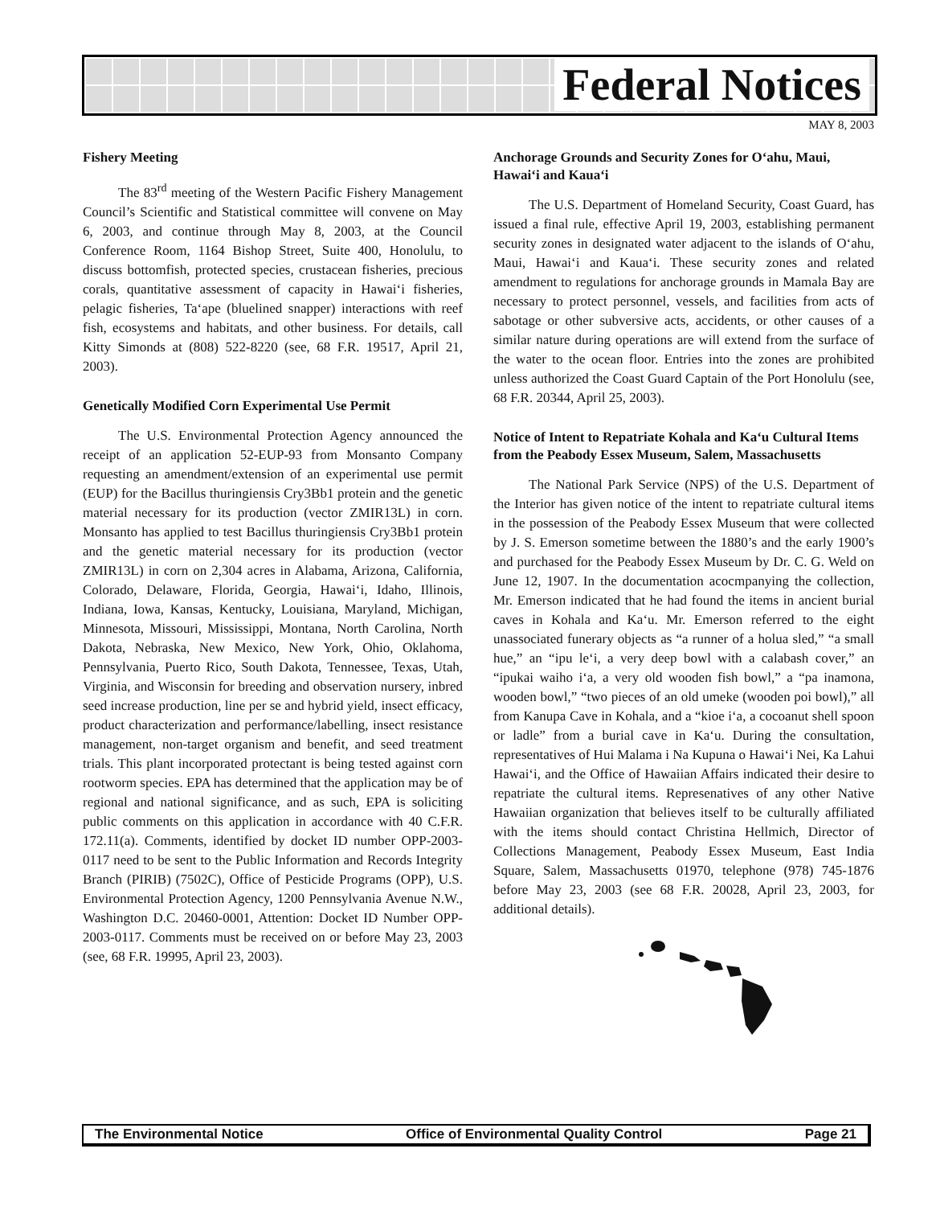Federal Notices
MAY 8, 2003
Fishery Meeting
The 83<sup>rd</sup> meeting of the Western Pacific Fishery Management Council’s Scientific and Statistical committee will convene on May 6, 2003, and continue through May 8, 2003, at the Council Conference Room, 1164 Bishop Street, Suite 400, Honolulu, to discuss bottomfish, protected species, crustacean fisheries, precious corals, quantitative assessment of capacity in Hawai‘i fisheries, pelagic fisheries, Ta‘ape (bluelined snapper) interactions with reef fish, ecosystems and habitats, and other business. For details, call Kitty Simonds at (808) 522-8220 (see, 68 F.R. 19517, April 21, 2003).
Genetically Modified Corn Experimental Use Permit
The U.S. Environmental Protection Agency announced the receipt of an application 52-EUP-93 from Monsanto Company requesting an amendment/extension of an experimental use permit (EUP) for the Bacillus thuringiensis Cry3Bb1 protein and the genetic material necessary for its production (vector ZMIR13L) in corn. Monsanto has applied to test Bacillus thuringiensis Cry3Bb1 protein and the genetic material necessary for its production (vector ZMIR13L) in corn on 2,304 acres in Alabama, Arizona, California, Colorado, Delaware, Florida, Georgia, Hawai‘i, Idaho, Illinois, Indiana, Iowa, Kansas, Kentucky, Louisiana, Maryland, Michigan, Minnesota, Missouri, Mississippi, Montana, North Carolina, North Dakota, Nebraska, New Mexico, New York, Ohio, Oklahoma, Pennsylvania, Puerto Rico, South Dakota, Tennessee, Texas, Utah, Virginia, and Wisconsin for breeding and observation nursery, inbred seed increase production, line per se and hybrid yield, insect efficacy, product characterization and performance/labelling, insect resistance management, non-target organism and benefit, and seed treatment trials. This plant incorporated protectant is being tested against corn rootworm species. EPA has determined that the application may be of regional and national significance, and as such, EPA is soliciting public comments on this application in accordance with 40 C.F.R. 172.11(a). Comments, identified by docket ID number OPP-2003-0117 need to be sent to the Public Information and Records Integrity Branch (PIRIB) (7502C), Office of Pesticide Programs (OPP), U.S. Environmental Protection Agency, 1200 Pennsylvania Avenue N.W., Washington D.C. 20460-0001, Attention: Docket ID Number OPP-2003-0117. Comments must be received on or before May 23, 2003 (see, 68 F.R. 19995, April 23, 2003).
Anchorage Grounds and Security Zones for O‘ahu, Maui, Hawai‘i and Kaua‘i
The U.S. Department of Homeland Security, Coast Guard, has issued a final rule, effective April 19, 2003, establishing permanent security zones in designated water adjacent to the islands of O‘ahu, Maui, Hawai‘i and Kaua‘i. These security zones and related amendment to regulations for anchorage grounds in Mamala Bay are necessary to protect personnel, vessels, and facilities from acts of sabotage or other subversive acts, accidents, or other causes of a similar nature during operations are will extend from the surface of the water to the ocean floor. Entries into the zones are prohibited unless authorized the Coast Guard Captain of the Port Honolulu (see, 68 F.R. 20344, April 25, 2003).
Notice of Intent to Repatriate Kohala and Ka‘u Cultural Items from the Peabody Essex Museum, Salem, Massachusetts
The National Park Service (NPS) of the U.S. Department of the Interior has given notice of the intent to repatriate cultural items in the possession of the Peabody Essex Museum that were collected by J. S. Emerson sometime between the 1880’s and the early 1900’s and purchased for the Peabody Essex Museum by Dr. C. G. Weld on June 12, 1907. In the documentation acocmpanying the collection, Mr. Emerson indicated that he had found the items in ancient burial caves in Kohala and Ka‘u. Mr. Emerson referred to the eight unassociated funerary objects as “a runner of a holua sled,” “a small hue,” an “ipu le‘i, a very deep bowl with a calabash cover,” an “ipukai waiho i‘a, a very old wooden fish bowl,” a “pa inamona, wooden bowl,” “two pieces of an old umeke (wooden poi bowl),” all from Kanupa Cave in Kohala, and a “kioe i‘a, a cocoanut shell spoon or ladle” from a burial cave in Ka‘u. During the consultation, representatives of Hui Malama i Na Kupuna o Hawai‘i Nei, Ka Lahui Hawai‘i, and the Office of Hawaiian Affairs indicated their desire to repatriate the cultural items. Represenatives of any other Native Hawaiian organization that believes itself to be culturally affiliated with the items should contact Christina Hellmich, Director of Collections Management, Peabody Essex Museum, East India Square, Salem, Massachusetts 01970, telephone (978) 745-1876 before May 23, 2003 (see 68 F.R. 20028, April 23, 2003, for additional details).
The Environmental Notice Office of Environmental Quality Control Page 21